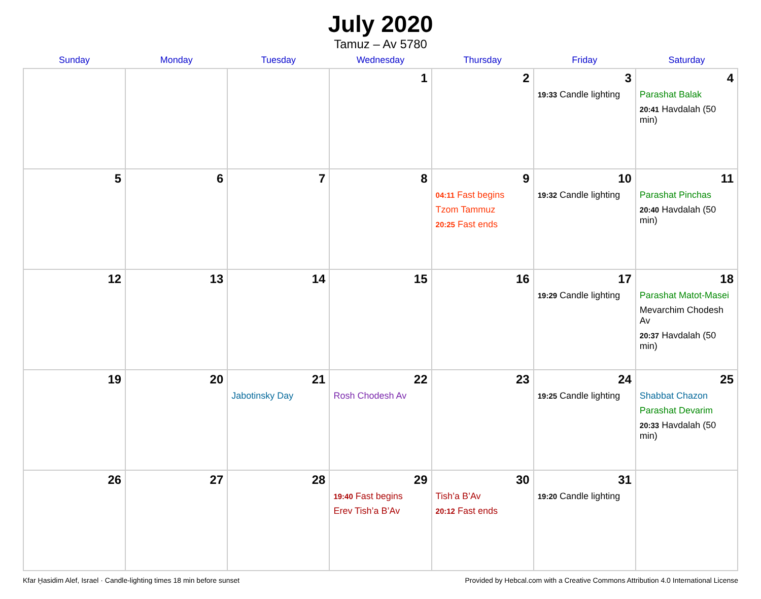July 2020
Tamuz – Av 5780
| Sunday | Monday | Tuesday | Wednesday | Thursday | Friday | Saturday |
| --- | --- | --- | --- | --- | --- | --- |
| | | | 1 | 2 | 3 19:33 Candle lighting | 4 Parashat Balak 20:41 Havdalah (50 min) |
| 5 | 6 | 7 | 8 | 9 04:11 Fast begins Tzom Tammuz 20:25 Fast ends | 10 19:32 Candle lighting | 11 Parashat Pinchas 20:40 Havdalah (50 min) |
| 12 | 13 | 14 | 15 | 16 | 17 19:29 Candle lighting | 18 Parashat Matot-Masei Mevarchim Chodesh Av 20:37 Havdalah (50 min) |
| 19 | 20 | 21 Jabotinsky Day | 22 Rosh Chodesh Av | 23 | 24 19:25 Candle lighting | 25 Shabbat Chazon Parashat Devarim 20:33 Havdalah (50 min) |
| 26 | 27 | 28 | 29 19:40 Fast begins Erev Tish’a B’Av | 30 Tish’a B’Av 20:12 Fast ends | 31 19:20 Candle lighting | |
Kfar Ḫasidim Alef, Israel · Candle-lighting times 18 min before sunset Provided by Hebcal.com with a Creative Commons Attribution 4.0 International License